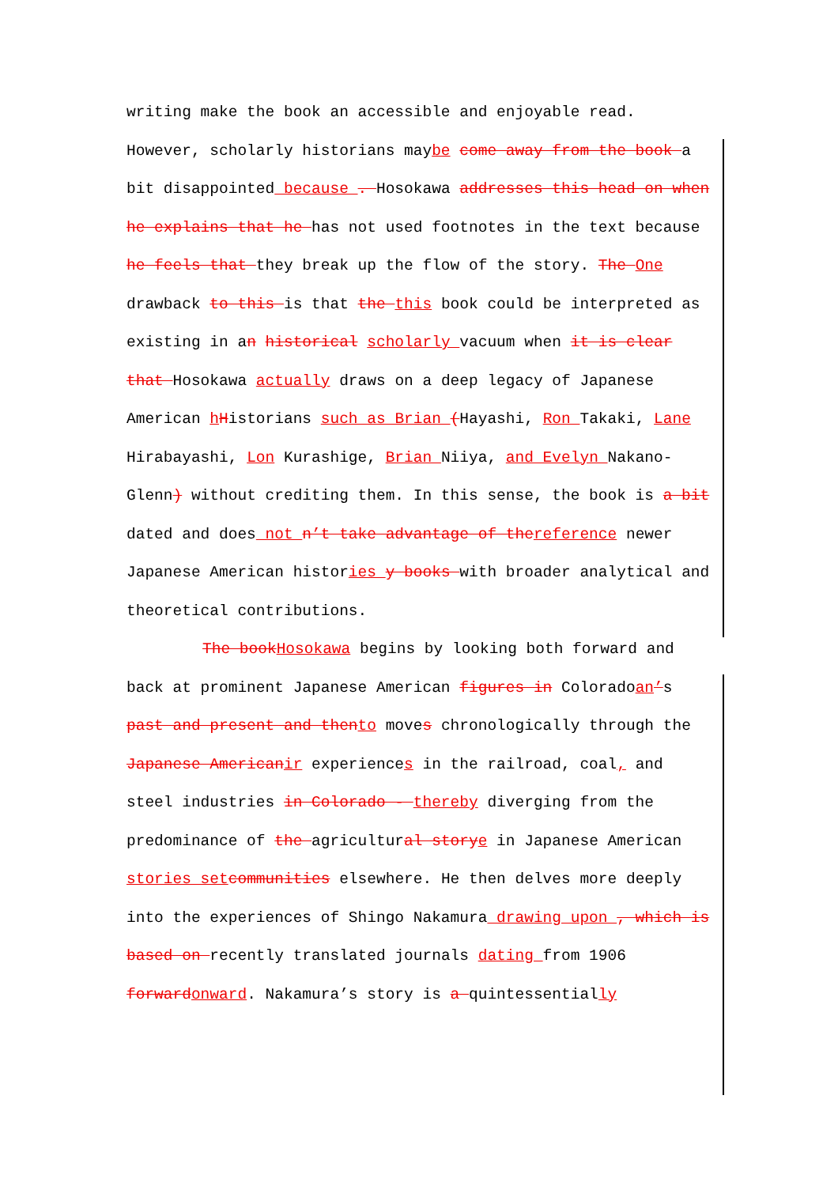writing make the book an accessible and enjoyable read. However, scholarly historians maybe come away from the book a bit disappointed because . Hosokawa addresses this head on when he explains that he has not used footnotes in the text because he feels that they break up the flow of the story. The One drawback to this is that the this book could be interpreted as existing in an historical scholarly vacuum when it is clear that Hosokawa actually draws on a deep legacy of Japanese American hHistorians such as Brian (Hayashi, Ron Takaki, Lane Hirabayashi, Lon Kurashige, Brian Niiya, and Evelyn Nakano-Glenn) without crediting them. In this sense, the book is a bit dated and does not n’t take advantage of the reference newer Japanese American histories y books with broader analytical and theoretical contributions.
The book Hosokawa begins by looking both forward and back at prominent Japanese American figures in Coloradoan’s past and present and then to moves chronologically through the Japanese American ir experiences in the railroad, coal, and steel industries in Colorado - thereby diverging from the predominance of the agricultural story e in Japanese American stories set communities elsewhere. He then delves more deeply into the experiences of Shingo Nakamura drawing upon , which is based on recently translated journals dating from 1906 forward onward. Nakamura’s story is a quintessentially